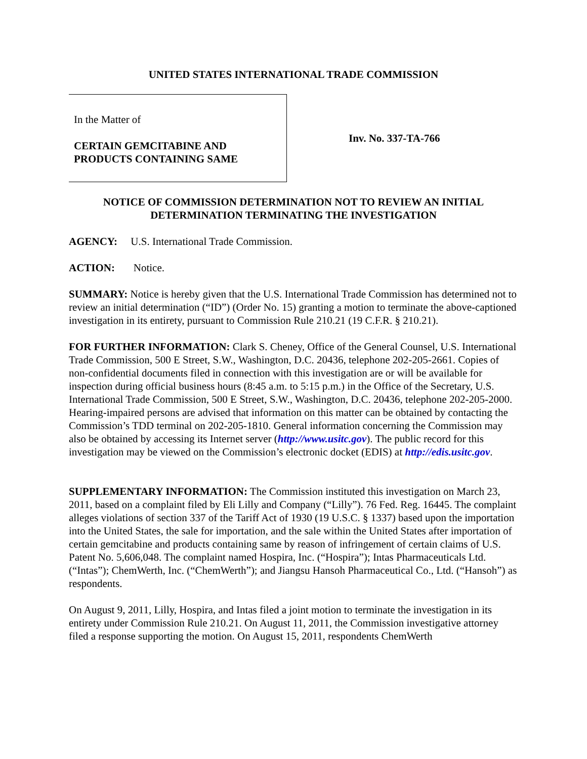UNITED STATES INTERNATIONAL TRADE COMMISSION
In the Matter of
CERTAIN GEMCITABINE AND
PRODUCTS CONTAINING SAME
Inv. No. 337-TA-766
NOTICE OF COMMISSION DETERMINATION NOT TO REVIEW AN INITIAL DETERMINATION TERMINATING THE INVESTIGATION
AGENCY: U.S. International Trade Commission.
ACTION: Notice.
SUMMARY: Notice is hereby given that the U.S. International Trade Commission has determined not to review an initial determination (“ID”) (Order No. 15) granting a motion to terminate the above-captioned investigation in its entirety, pursuant to Commission Rule 210.21 (19 C.F.R. § 210.21).
FOR FURTHER INFORMATION: Clark S. Cheney, Office of the General Counsel, U.S. International Trade Commission, 500 E Street, S.W., Washington, D.C. 20436, telephone 202-205-2661. Copies of non-confidential documents filed in connection with this investigation are or will be available for inspection during official business hours (8:45 a.m. to 5:15 p.m.) in the Office of the Secretary, U.S. International Trade Commission, 500 E Street, S.W., Washington, D.C. 20436, telephone 202-205-2000. Hearing-impaired persons are advised that information on this matter can be obtained by contacting the Commission’s TDD terminal on 202-205-1810. General information concerning the Commission may also be obtained by accessing its Internet server (http://www.usitc.gov). The public record for this investigation may be viewed on the Commission’s electronic docket (EDIS) at http://edis.usitc.gov.
SUPPLEMENTARY INFORMATION: The Commission instituted this investigation on March 23, 2011, based on a complaint filed by Eli Lilly and Company (“Lilly”). 76 Fed. Reg. 16445. The complaint alleges violations of section 337 of the Tariff Act of 1930 (19 U.S.C. § 1337) based upon the importation into the United States, the sale for importation, and the sale within the United States after importation of certain gemcitabine and products containing same by reason of infringement of certain claims of U.S. Patent No. 5,606,048. The complaint named Hospira, Inc. (“Hospira”); Intas Pharmaceuticals Ltd. (“Intas”); ChemWerth, Inc. (“ChemWerth”); and Jiangsu Hansoh Pharmaceutical Co., Ltd. (“Hansoh”) as respondents.
On August 9, 2011, Lilly, Hospira, and Intas filed a joint motion to terminate the investigation in its entirety under Commission Rule 210.21. On August 11, 2011, the Commission investigative attorney filed a response supporting the motion. On August 15, 2011, respondents ChemWerth